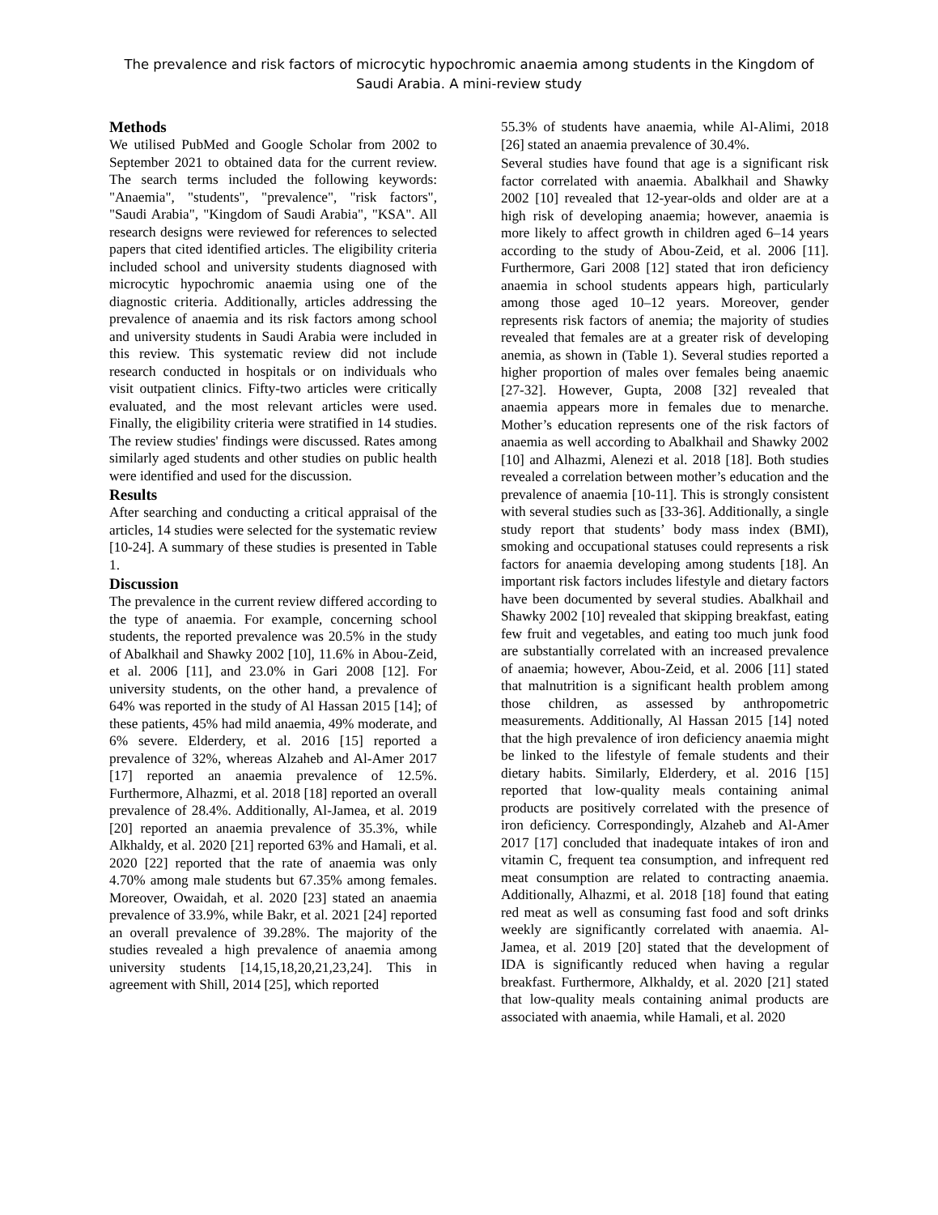The prevalence and risk factors of microcytic hypochromic anaemia among students in the Kingdom of Saudi Arabia. A mini-review study
Methods
We utilised PubMed and Google Scholar from 2002 to September 2021 to obtained data for the current review. The search terms included the following keywords: "Anaemia", "students", "prevalence", "risk factors", "Saudi Arabia", "Kingdom of Saudi Arabia", "KSA". All research designs were reviewed for references to selected papers that cited identified articles. The eligibility criteria included school and university students diagnosed with microcytic hypochromic anaemia using one of the diagnostic criteria. Additionally, articles addressing the prevalence of anaemia and its risk factors among school and university students in Saudi Arabia were included in this review. This systematic review did not include research conducted in hospitals or on individuals who visit outpatient clinics. Fifty-two articles were critically evaluated, and the most relevant articles were used. Finally, the eligibility criteria were stratified in 14 studies. The review studies' findings were discussed. Rates among similarly aged students and other studies on public health were identified and used for the discussion.
Results
After searching and conducting a critical appraisal of the articles, 14 studies were selected for the systematic review [10-24]. A summary of these studies is presented in Table 1.
Discussion
The prevalence in the current review differed according to the type of anaemia. For example, concerning school students, the reported prevalence was 20.5% in the study of Abalkhail and Shawky 2002 [10], 11.6% in Abou-Zeid, et al. 2006 [11], and 23.0% in Gari 2008 [12]. For university students, on the other hand, a prevalence of 64% was reported in the study of Al Hassan 2015 [14]; of these patients, 45% had mild anaemia, 49% moderate, and 6% severe. Elderdery, et al. 2016 [15] reported a prevalence of 32%, whereas Alzaheb and Al-Amer 2017 [17] reported an anaemia prevalence of 12.5%. Furthermore, Alhazmi, et al. 2018 [18] reported an overall prevalence of 28.4%. Additionally, Al-Jamea, et al. 2019 [20] reported an anaemia prevalence of 35.3%, while Alkhaldy, et al. 2020 [21] reported 63% and Hamali, et al. 2020 [22] reported that the rate of anaemia was only 4.70% among male students but 67.35% among females. Moreover, Owaidah, et al. 2020 [23] stated an anaemia prevalence of 33.9%, while Bakr, et al. 2021 [24] reported an overall prevalence of 39.28%. The majority of the studies revealed a high prevalence of anaemia among university students [14,15,18,20,21,23,24]. This in agreement with Shill, 2014 [25], which reported
55.3% of students have anaemia, while Al-Alimi, 2018 [26] stated an anaemia prevalence of 30.4%.
Several studies have found that age is a significant risk factor correlated with anaemia. Abalkhail and Shawky 2002 [10] revealed that 12-year-olds and older are at a high risk of developing anaemia; however, anaemia is more likely to affect growth in children aged 6–14 years according to the study of Abou-Zeid, et al. 2006 [11]. Furthermore, Gari 2008 [12] stated that iron deficiency anaemia in school students appears high, particularly among those aged 10–12 years. Moreover, gender represents risk factors of anemia; the majority of studies revealed that females are at a greater risk of developing anemia, as shown in (Table 1). Several studies reported a higher proportion of males over females being anaemic [27-32]. However, Gupta, 2008 [32] revealed that anaemia appears more in females due to menarche. Mother’s education represents one of the risk factors of anaemia as well according to Abalkhail and Shawky 2002 [10] and Alhazmi, Alenezi et al. 2018 [18]. Both studies revealed a correlation between mother’s education and the prevalence of anaemia [10-11]. This is strongly consistent with several studies such as [33-36]. Additionally, a single study report that students’ body mass index (BMI), smoking and occupational statuses could represents a risk factors for anaemia developing among students [18]. An important risk factors includes lifestyle and dietary factors have been documented by several studies. Abalkhail and Shawky 2002 [10] revealed that skipping breakfast, eating few fruit and vegetables, and eating too much junk food are substantially correlated with an increased prevalence of anaemia; however, Abou-Zeid, et al. 2006 [11] stated that malnutrition is a significant health problem among those children, as assessed by anthropometric measurements. Additionally, Al Hassan 2015 [14] noted that the high prevalence of iron deficiency anaemia might be linked to the lifestyle of female students and their dietary habits. Similarly, Elderdery, et al. 2016 [15] reported that low-quality meals containing animal products are positively correlated with the presence of iron deficiency. Correspondingly, Alzaheb and Al-Amer 2017 [17] concluded that inadequate intakes of iron and vitamin C, frequent tea consumption, and infrequent red meat consumption are related to contracting anaemia. Additionally, Alhazmi, et al. 2018 [18] found that eating red meat as well as consuming fast food and soft drinks weekly are significantly correlated with anaemia. Al-Jamea, et al. 2019 [20] stated that the development of IDA is significantly reduced when having a regular breakfast. Furthermore, Alkhaldy, et al. 2020 [21] stated that low-quality meals containing animal products are associated with anaemia, while Hamali, et al. 2020